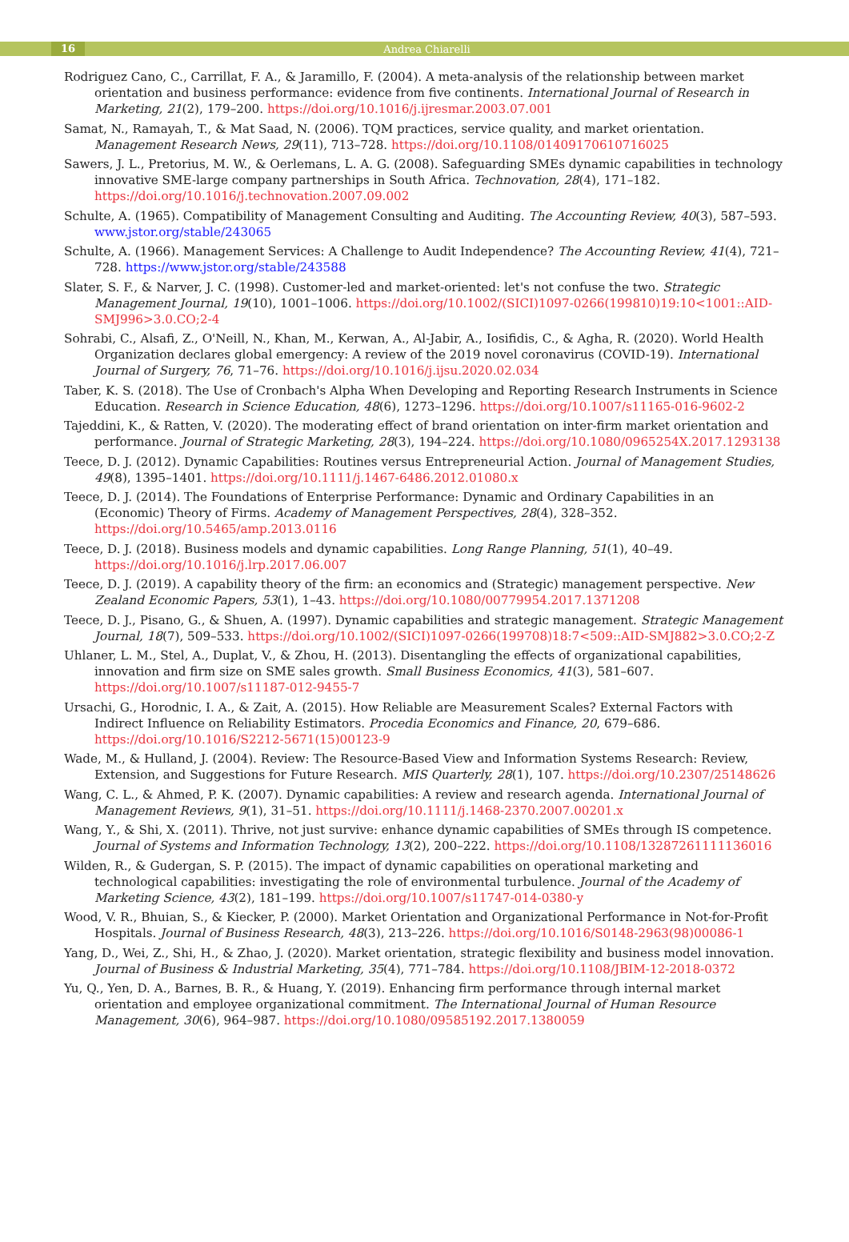16 Andrea Chiarelli
Rodriguez Cano, C., Carrillat, F. A., & Jaramillo, F. (2004). A meta-analysis of the relationship between market orientation and business performance: evidence from five continents. International Journal of Research in Marketing, 21(2), 179–200. https://doi.org/10.1016/j.ijresmar.2003.07.001
Samat, N., Ramayah, T., & Mat Saad, N. (2006). TQM practices, service quality, and market orientation. Management Research News, 29(11), 713–728. https://doi.org/10.1108/01409170610716025
Sawers, J. L., Pretorius, M. W., & Oerlemans, L. A. G. (2008). Safeguarding SMEs dynamic capabilities in technology innovative SME-large company partnerships in South Africa. Technovation, 28(4), 171–182. https://doi.org/10.1016/j.technovation.2007.09.002
Schulte, A. (1965). Compatibility of Management Consulting and Auditing. The Accounting Review, 40(3), 587–593. www.jstor.org/stable/243065
Schulte, A. (1966). Management Services: A Challenge to Audit Independence? The Accounting Review, 41(4), 721–728. https://www.jstor.org/stable/243588
Slater, S. F., & Narver, J. C. (1998). Customer-led and market-oriented: let's not confuse the two. Strategic Management Journal, 19(10), 1001–1006. https://doi.org/10.1002/(SICI)1097-0266(199810)19:10<1001::AID-SMJ996>3.0.CO;2-4
Sohrabi, C., Alsafi, Z., O'Neill, N., Khan, M., Kerwan, A., Al-Jabir, A., Iosifidis, C., & Agha, R. (2020). World Health Organization declares global emergency: A review of the 2019 novel coronavirus (COVID-19). International Journal of Surgery, 76, 71–76. https://doi.org/10.1016/j.ijsu.2020.02.034
Taber, K. S. (2018). The Use of Cronbach's Alpha When Developing and Reporting Research Instruments in Science Education. Research in Science Education, 48(6), 1273–1296. https://doi.org/10.1007/s11165-016-9602-2
Tajeddini, K., & Ratten, V. (2020). The moderating effect of brand orientation on inter-firm market orientation and performance. Journal of Strategic Marketing, 28(3), 194–224. https://doi.org/10.1080/0965254X.2017.1293138
Teece, D. J. (2012). Dynamic Capabilities: Routines versus Entrepreneurial Action. Journal of Management Studies, 49(8), 1395–1401. https://doi.org/10.1111/j.1467-6486.2012.01080.x
Teece, D. J. (2014). The Foundations of Enterprise Performance: Dynamic and Ordinary Capabilities in an (Economic) Theory of Firms. Academy of Management Perspectives, 28(4), 328–352. https://doi.org/10.5465/amp.2013.0116
Teece, D. J. (2018). Business models and dynamic capabilities. Long Range Planning, 51(1), 40–49. https://doi.org/10.1016/j.lrp.2017.06.007
Teece, D. J. (2019). A capability theory of the firm: an economics and (Strategic) management perspective. New Zealand Economic Papers, 53(1), 1–43. https://doi.org/10.1080/00779954.2017.1371208
Teece, D. J., Pisano, G., & Shuen, A. (1997). Dynamic capabilities and strategic management. Strategic Management Journal, 18(7), 509–533. https://doi.org/10.1002/(SICI)1097-0266(199708)18:7<509::AID-SMJ882>3.0.CO;2-Z
Uhlaner, L. M., Stel, A., Duplat, V., & Zhou, H. (2013). Disentangling the effects of organizational capabilities, innovation and firm size on SME sales growth. Small Business Economics, 41(3), 581–607. https://doi.org/10.1007/s11187-012-9455-7
Ursachi, G., Horodnic, I. A., & Zait, A. (2015). How Reliable are Measurement Scales? External Factors with Indirect Influence on Reliability Estimators. Procedia Economics and Finance, 20, 679–686. https://doi.org/10.1016/S2212-5671(15)00123-9
Wade, M., & Hulland, J. (2004). Review: The Resource-Based View and Information Systems Research: Review, Extension, and Suggestions for Future Research. MIS Quarterly, 28(1), 107. https://doi.org/10.2307/25148626
Wang, C. L., & Ahmed, P. K. (2007). Dynamic capabilities: A review and research agenda. International Journal of Management Reviews, 9(1), 31–51. https://doi.org/10.1111/j.1468-2370.2007.00201.x
Wang, Y., & Shi, X. (2011). Thrive, not just survive: enhance dynamic capabilities of SMEs through IS competence. Journal of Systems and Information Technology, 13(2), 200–222. https://doi.org/10.1108/13287261111136016
Wilden, R., & Gudergan, S. P. (2015). The impact of dynamic capabilities on operational marketing and technological capabilities: investigating the role of environmental turbulence. Journal of the Academy of Marketing Science, 43(2), 181–199. https://doi.org/10.1007/s11747-014-0380-y
Wood, V. R., Bhuian, S., & Kiecker, P. (2000). Market Orientation and Organizational Performance in Not-for-Profit Hospitals. Journal of Business Research, 48(3), 213–226. https://doi.org/10.1016/S0148-2963(98)00086-1
Yang, D., Wei, Z., Shi, H., & Zhao, J. (2020). Market orientation, strategic flexibility and business model innovation. Journal of Business & Industrial Marketing, 35(4), 771–784. https://doi.org/10.1108/JBIM-12-2018-0372
Yu, Q., Yen, D. A., Barnes, B. R., & Huang, Y. (2019). Enhancing firm performance through internal market orientation and employee organizational commitment. The International Journal of Human Resource Management, 30(6), 964–987. https://doi.org/10.1080/09585192.2017.1380059